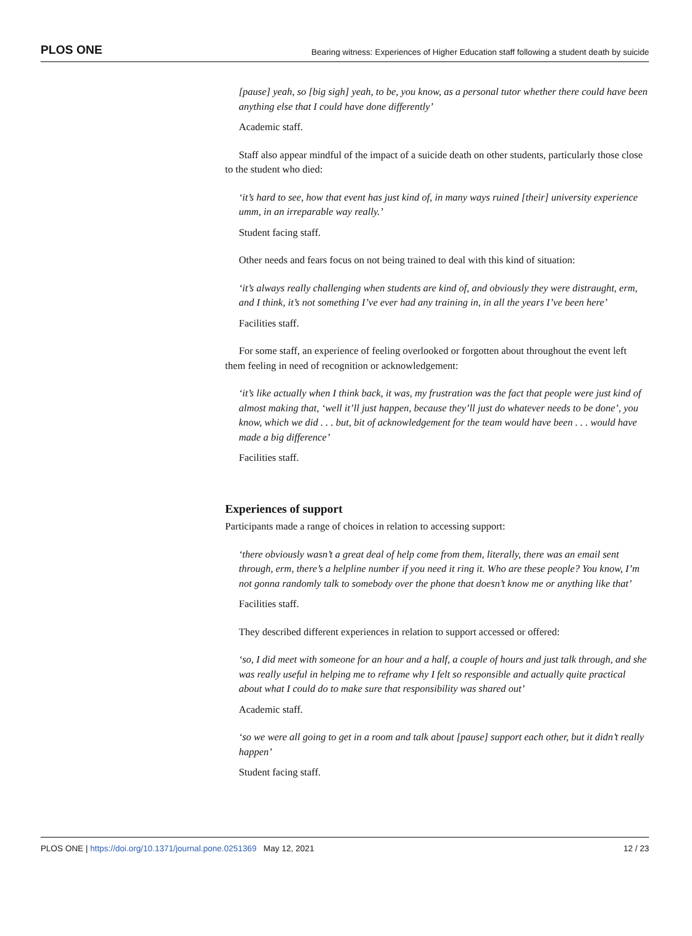PLOS ONE Bearing witness: Experiences of Higher Education staff following a student death by suicide
[pause] yeah, so [big sigh] yeah, to be, you know, as a personal tutor whether there could have been anything else that I could have done differently’
Academic staff.
Staff also appear mindful of the impact of a suicide death on other students, particularly those close to the student who died:
‘it’s hard to see, how that event has just kind of, in many ways ruined [their] university experience umm, in an irreparable way really.’
Student facing staff.
Other needs and fears focus on not being trained to deal with this kind of situation:
‘it’s always really challenging when students are kind of, and obviously they were distraught, erm, and I think, it’s not something I’ve ever had any training in, in all the years I’ve been here’
Facilities staff.
For some staff, an experience of feeling overlooked or forgotten about throughout the event left them feeling in need of recognition or acknowledgement:
‘it’s like actually when I think back, it was, my frustration was the fact that people were just kind of almost making that, ‘well it’ll just happen, because they’ll just do whatever needs to be done’, you know, which we did . . . but, bit of acknowledgement for the team would have been . . . would have made a big difference’
Facilities staff.
Experiences of support
Participants made a range of choices in relation to accessing support:
‘there obviously wasn’t a great deal of help come from them, literally, there was an email sent through, erm, there’s a helpline number if you need it ring it. Who are these people? You know, I’m not gonna randomly talk to somebody over the phone that doesn’t know me or anything like that’
Facilities staff.
They described different experiences in relation to support accessed or offered:
‘so, I did meet with someone for an hour and a half, a couple of hours and just talk through, and she was really useful in helping me to reframe why I felt so responsible and actually quite practical about what I could do to make sure that responsibility was shared out’
Academic staff.
‘so we were all going to get in a room and talk about [pause] support each other, but it didn’t really happen’
Student facing staff.
PLOS ONE | https://doi.org/10.1371/journal.pone.0251369 May 12, 2021 12 / 23